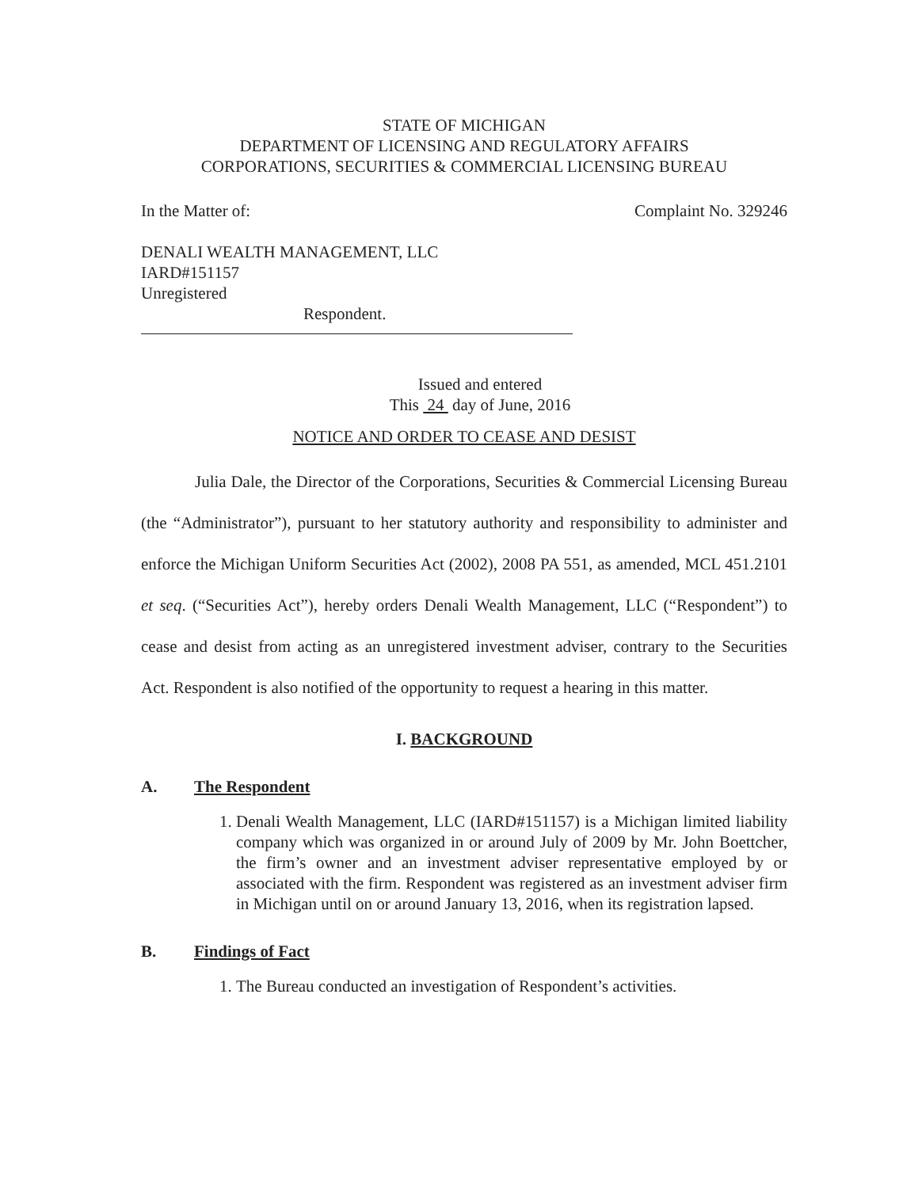STATE OF MICHIGAN
DEPARTMENT OF LICENSING AND REGULATORY AFFAIRS
CORPORATIONS, SECURITIES & COMMERCIAL LICENSING BUREAU
In the Matter of: Complaint No. 329246
DENALI WEALTH MANAGEMENT, LLC
IARD#151157
Unregistered
Respondent.
Issued and entered
This 24 day of June, 2016
NOTICE AND ORDER TO CEASE AND DESIST
Julia Dale, the Director of the Corporations, Securities & Commercial Licensing Bureau (the “Administrator”), pursuant to her statutory authority and responsibility to administer and enforce the Michigan Uniform Securities Act (2002), 2008 PA 551, as amended, MCL 451.2101 et seq. (“Securities Act”), hereby orders Denali Wealth Management, LLC (“Respondent”) to cease and desist from acting as an unregistered investment adviser, contrary to the Securities Act. Respondent is also notified of the opportunity to request a hearing in this matter.
I. BACKGROUND
A. The Respondent
1. Denali Wealth Management, LLC (IARD#151157) is a Michigan limited liability company which was organized in or around July of 2009 by Mr. John Boettcher, the firm’s owner and an investment adviser representative employed by or associated with the firm. Respondent was registered as an investment adviser firm in Michigan until on or around January 13, 2016, when its registration lapsed.
B. Findings of Fact
1. The Bureau conducted an investigation of Respondent’s activities.